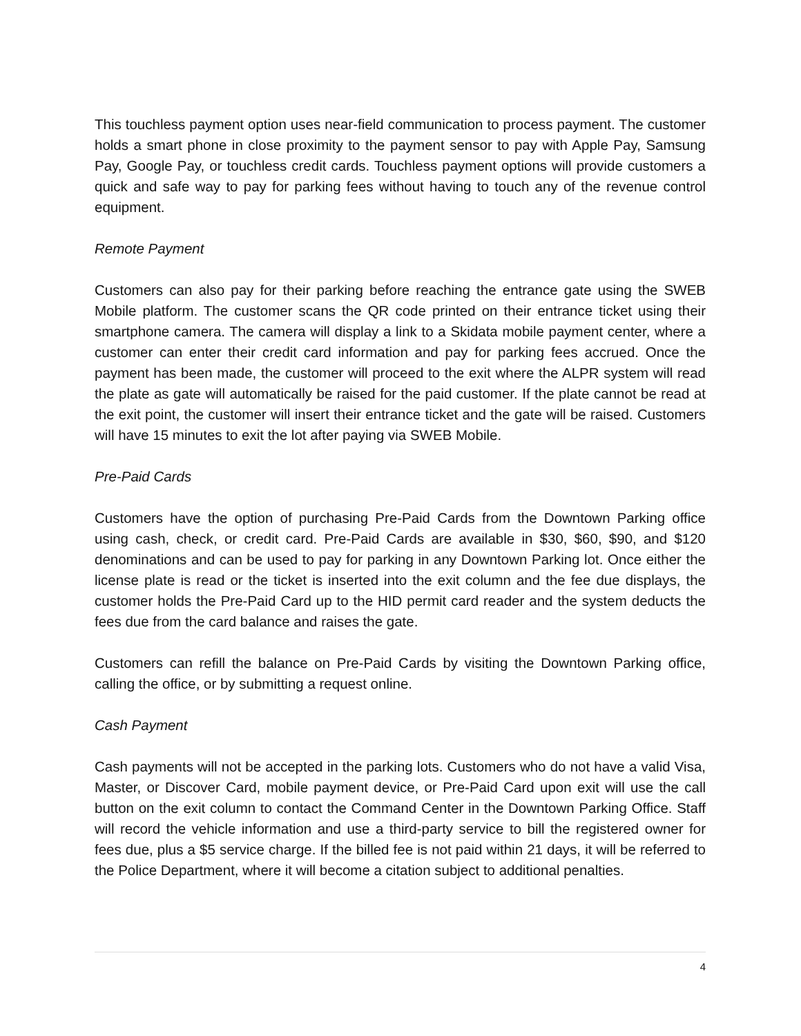This touchless payment option uses near-field communication to process payment. The customer holds a smart phone in close proximity to the payment sensor to pay with Apple Pay, Samsung Pay, Google Pay, or touchless credit cards. Touchless payment options will provide customers a quick and safe way to pay for parking fees without having to touch any of the revenue control equipment.
Remote Payment
Customers can also pay for their parking before reaching the entrance gate using the SWEB Mobile platform. The customer scans the QR code printed on their entrance ticket using their smartphone camera. The camera will display a link to a Skidata mobile payment center, where a customer can enter their credit card information and pay for parking fees accrued. Once the payment has been made, the customer will proceed to the exit where the ALPR system will read the plate as gate will automatically be raised for the paid customer. If the plate cannot be read at the exit point, the customer will insert their entrance ticket and the gate will be raised. Customers will have 15 minutes to exit the lot after paying via SWEB Mobile.
Pre-Paid Cards
Customers have the option of purchasing Pre-Paid Cards from the Downtown Parking office using cash, check, or credit card. Pre-Paid Cards are available in $30, $60, $90, and $120 denominations and can be used to pay for parking in any Downtown Parking lot. Once either the license plate is read or the ticket is inserted into the exit column and the fee due displays, the customer holds the Pre-Paid Card up to the HID permit card reader and the system deducts the fees due from the card balance and raises the gate.
Customers can refill the balance on Pre-Paid Cards by visiting the Downtown Parking office, calling the office, or by submitting a request online.
Cash Payment
Cash payments will not be accepted in the parking lots. Customers who do not have a valid Visa, Master, or Discover Card, mobile payment device, or Pre-Paid Card upon exit will use the call button on the exit column to contact the Command Center in the Downtown Parking Office. Staff will record the vehicle information and use a third-party service to bill the registered owner for fees due, plus a $5 service charge. If the billed fee is not paid within 21 days, it will be referred to the Police Department, where it will become a citation subject to additional penalties.
4